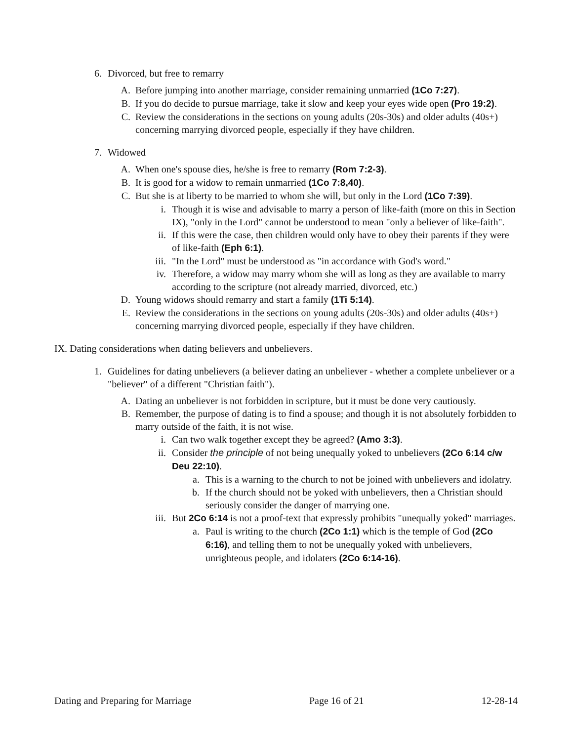6. Divorced, but free to remarry
A. Before jumping into another marriage, consider remaining unmarried (1Co 7:27).
B. If you do decide to pursue marriage, take it slow and keep your eyes wide open (Pro 19:2).
C. Review the considerations in the sections on young adults (20s-30s) and older adults (40s+) concerning marrying divorced people, especially if they have children.
7. Widowed
A. When one's spouse dies, he/she is free to remarry (Rom 7:2-3).
B. It is good for a widow to remain unmarried (1Co 7:8,40).
C. But she is at liberty to be married to whom she will, but only in the Lord (1Co 7:39).
i. Though it is wise and advisable to marry a person of like-faith (more on this in Section IX), "only in the Lord" cannot be understood to mean "only a believer of like-faith".
ii. If this were the case, then children would only have to obey their parents if they were of like-faith (Eph 6:1).
iii. "In the Lord" must be understood as "in accordance with God's word."
iv. Therefore, a widow may marry whom she will as long as they are available to marry according to the scripture (not already married, divorced, etc.)
D. Young widows should remarry and start a family (1Ti 5:14).
E. Review the considerations in the sections on young adults (20s-30s) and older adults (40s+) concerning marrying divorced people, especially if they have children.
IX. Dating considerations when dating believers and unbelievers.
1. Guidelines for dating unbelievers (a believer dating an unbeliever - whether a complete unbeliever or a "believer" of a different "Christian faith").
A. Dating an unbeliever is not forbidden in scripture, but it must be done very cautiously.
B. Remember, the purpose of dating is to find a spouse; and though it is not absolutely forbidden to marry outside of the faith, it is not wise.
i. Can two walk together except they be agreed? (Amo 3:3).
ii. Consider the principle of not being unequally yoked to unbelievers (2Co 6:14 c/w Deu 22:10).
a. This is a warning to the church to not be joined with unbelievers and idolatry.
b. If the church should not be yoked with unbelievers, then a Christian should seriously consider the danger of marrying one.
iii. But 2Co 6:14 is not a proof-text that expressly prohibits "unequally yoked" marriages.
a. Paul is writing to the church (2Co 1:1) which is the temple of God (2Co 6:16), and telling them to not be unequally yoked with unbelievers, unrighteous people, and idolaters (2Co 6:14-16).
Dating and Preparing for Marriage Page 16 of 21 12-28-14